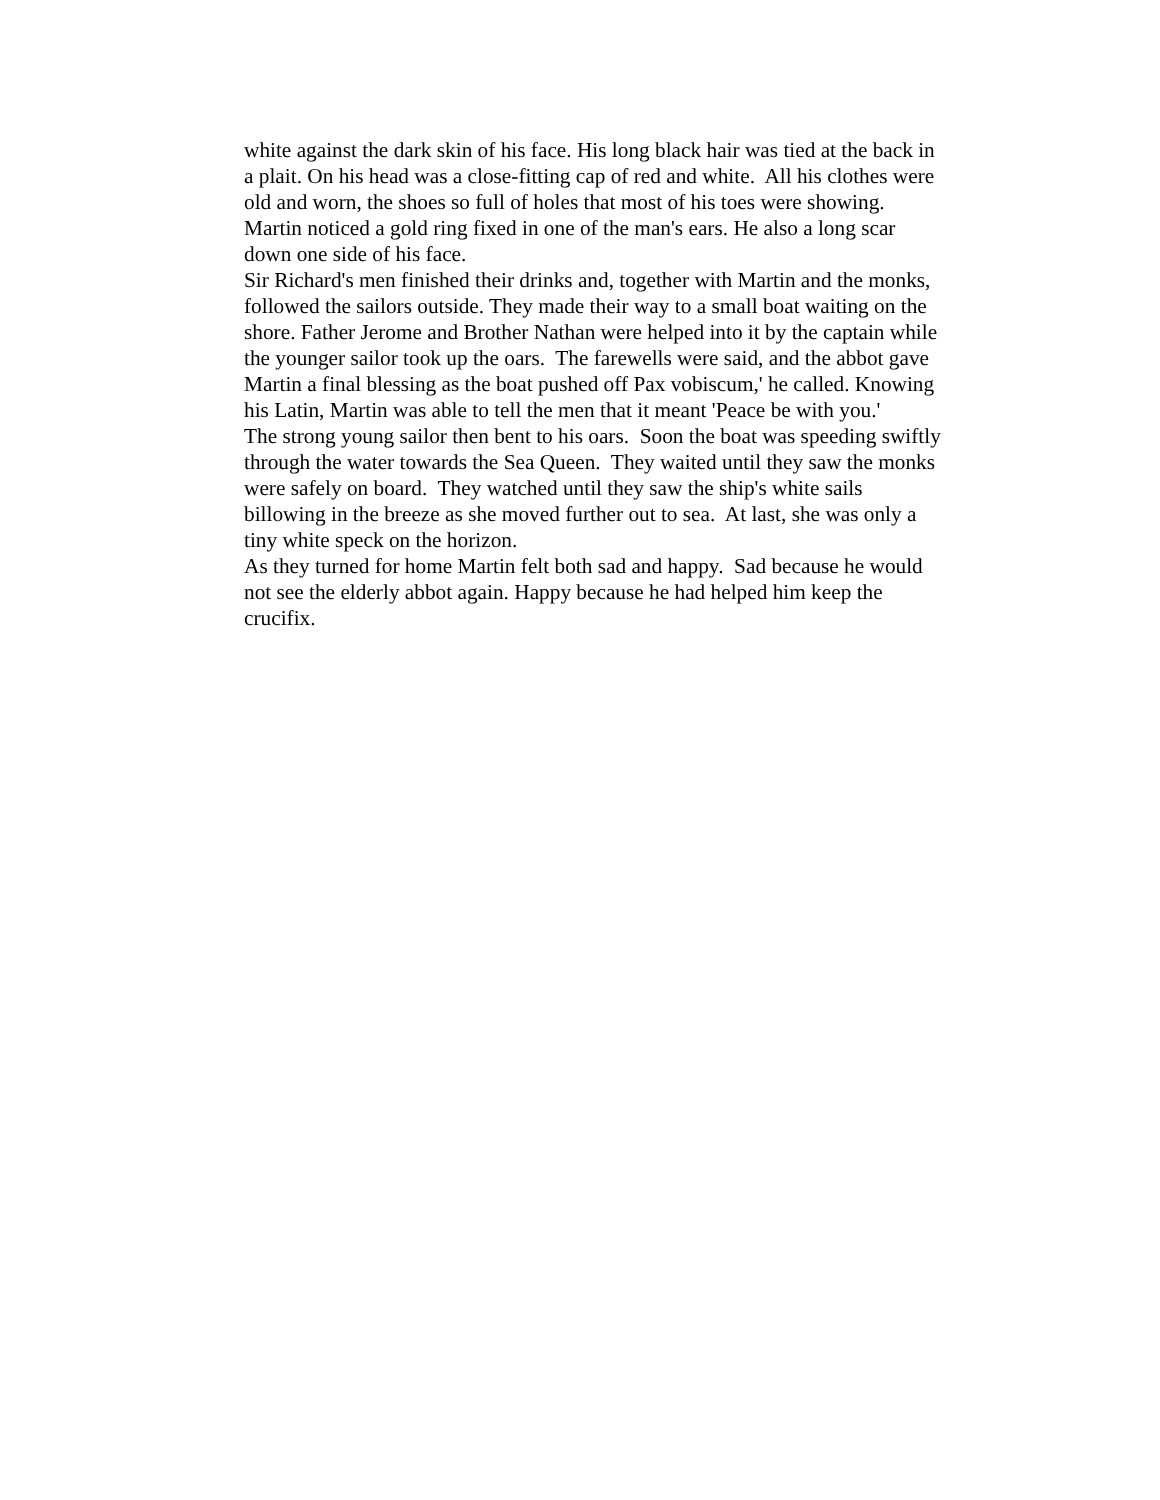white against the dark skin of his face. His long black hair was tied at the back in a plait. On his head was a close-fitting cap of red and white. All his clothes were old and worn, the shoes so full of holes that most of his toes were showing. Martin noticed a gold ring fixed in one of the man's ears. He also a long scar down one side of his face.
Sir Richard's men finished their drinks and, together with Martin and the monks, followed the sailors outside. They made their way to a small boat waiting on the shore. Father Jerome and Brother Nathan were helped into it by the captain while the younger sailor took up the oars. The farewells were said, and the abbot gave Martin a final blessing as the boat pushed off Pax vobiscum,' he called. Knowing his Latin, Martin was able to tell the men that it meant 'Peace be with you.'
The strong young sailor then bent to his oars. Soon the boat was speeding swiftly through the water towards the Sea Queen. They waited until they saw the monks were safely on board. They watched until they saw the ship's white sails billowing in the breeze as she moved further out to sea. At last, she was only a tiny white speck on the horizon.
As they turned for home Martin felt both sad and happy. Sad because he would not see the elderly abbot again. Happy because he had helped him keep the crucifix.